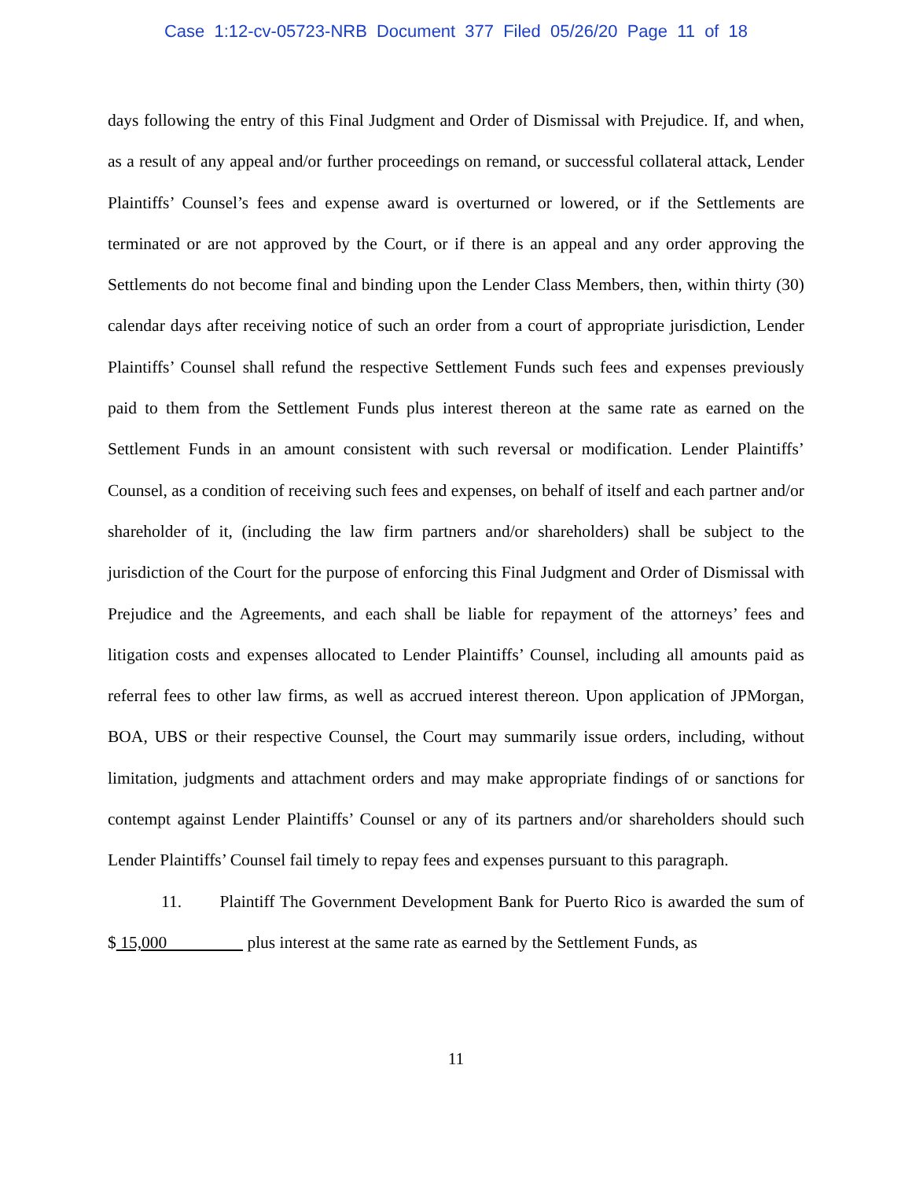Case 1:12-cv-05723-NRB Document 377 Filed 05/26/20 Page 11 of 18
days following the entry of this Final Judgment and Order of Dismissal with Prejudice. If, and when, as a result of any appeal and/or further proceedings on remand, or successful collateral attack, Lender Plaintiffs’ Counsel’s fees and expense award is overturned or lowered, or if the Settlements are terminated or are not approved by the Court, or if there is an appeal and any order approving the Settlements do not become final and binding upon the Lender Class Members, then, within thirty (30) calendar days after receiving notice of such an order from a court of appropriate jurisdiction, Lender Plaintiffs’ Counsel shall refund the respective Settlement Funds such fees and expenses previously paid to them from the Settlement Funds plus interest thereon at the same rate as earned on the Settlement Funds in an amount consistent with such reversal or modification. Lender Plaintiffs’ Counsel, as a condition of receiving such fees and expenses, on behalf of itself and each partner and/or shareholder of it, (including the law firm partners and/or shareholders) shall be subject to the jurisdiction of the Court for the purpose of enforcing this Final Judgment and Order of Dismissal with Prejudice and the Agreements, and each shall be liable for repayment of the attorneys’ fees and litigation costs and expenses allocated to Lender Plaintiffs’ Counsel, including all amounts paid as referral fees to other law firms, as well as accrued interest thereon. Upon application of JPMorgan, BOA, UBS or their respective Counsel, the Court may summarily issue orders, including, without limitation, judgments and attachment orders and may make appropriate findings of or sanctions for contempt against Lender Plaintiffs’ Counsel or any of its partners and/or shareholders should such Lender Plaintiffs’ Counsel fail timely to repay fees and expenses pursuant to this paragraph.
11. Plaintiff The Government Development Bank for Puerto Rico is awarded the sum of $ 15,000 plus interest at the same rate as earned by the Settlement Funds, as
11